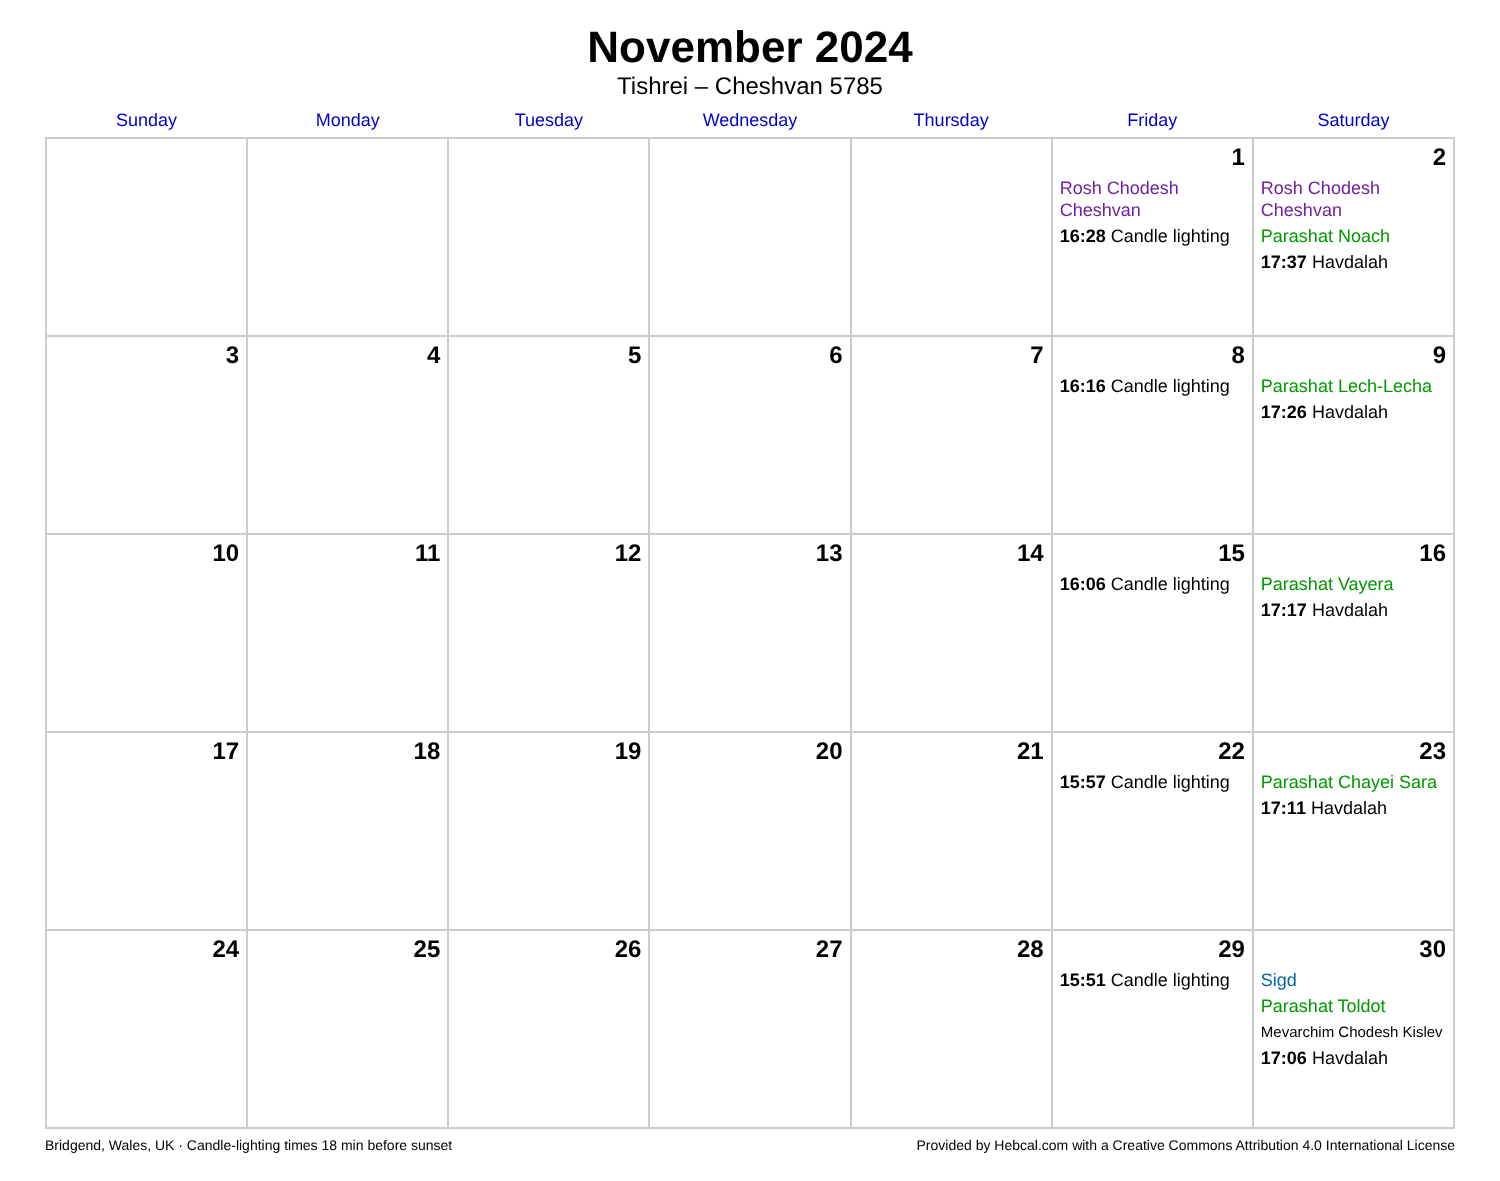November 2024
Tishrei – Cheshvan 5785
| Sunday | Monday | Tuesday | Wednesday | Thursday | Friday | Saturday |
| --- | --- | --- | --- | --- | --- | --- |
| | | | | | 1 Rosh Chodesh Cheshvan 16:28 Candle lighting | 2 Rosh Chodesh Cheshvan Parashat Noach 17:37 Havdalah |
| 3 | 4 | 5 | 6 | 7 | 8 16:16 Candle lighting | 9 Parashat Lech-Lecha 17:26 Havdalah |
| 10 | 11 | 12 | 13 | 14 | 15 16:06 Candle lighting | 16 Parashat Vayera 17:17 Havdalah |
| 17 | 18 | 19 | 20 | 21 | 22 15:57 Candle lighting | 23 Parashat Chayei Sara 17:11 Havdalah |
| 24 | 25 | 26 | 27 | 28 | 29 15:51 Candle lighting | 30 Sigd Parashat Toldot Mevarchim Chodesh Kislev 17:06 Havdalah |
Bridgend, Wales, UK · Candle-lighting times 18 min before sunset Provided by Hebcal.com with a Creative Commons Attribution 4.0 International License